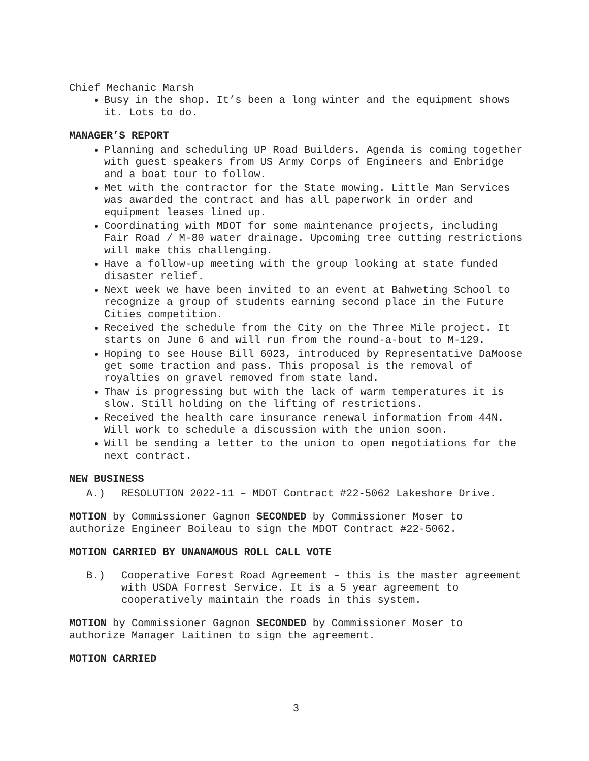Chief Mechanic Marsh
Busy in the shop. It’s been a long winter and the equipment shows it. Lots to do.
MANAGER’S REPORT
Planning and scheduling UP Road Builders. Agenda is coming together with guest speakers from US Army Corps of Engineers and Enbridge and a boat tour to follow.
Met with the contractor for the State mowing. Little Man Services was awarded the contract and has all paperwork in order and equipment leases lined up.
Coordinating with MDOT for some maintenance projects, including Fair Road / M-80 water drainage. Upcoming tree cutting restrictions will make this challenging.
Have a follow-up meeting with the group looking at state funded disaster relief.
Next week we have been invited to an event at Bahweting School to recognize a group of students earning second place in the Future Cities competition.
Received the schedule from the City on the Three Mile project. It starts on June 6 and will run from the round-a-bout to M-129.
Hoping to see House Bill 6023, introduced by Representative DaMoose get some traction and pass. This proposal is the removal of royalties on gravel removed from state land.
Thaw is progressing but with the lack of warm temperatures it is slow. Still holding on the lifting of restrictions.
Received the health care insurance renewal information from 44N. Will work to schedule a discussion with the union soon.
Will be sending a letter to the union to open negotiations for the next contract.
NEW BUSINESS
A.) RESOLUTION 2022-11 – MDOT Contract #22-5062 Lakeshore Drive.
MOTION by Commissioner Gagnon SECONDED by Commissioner Moser to authorize Engineer Boileau to sign the MDOT Contract #22-5062.
MOTION CARRIED BY UNANAMOUS ROLL CALL VOTE
B.) Cooperative Forest Road Agreement – this is the master agreement with USDA Forrest Service. It is a 5 year agreement to cooperatively maintain the roads in this system.
MOTION by Commissioner Gagnon SECONDED by Commissioner Moser to authorize Manager Laitinen to sign the agreement.
MOTION CARRIED
3